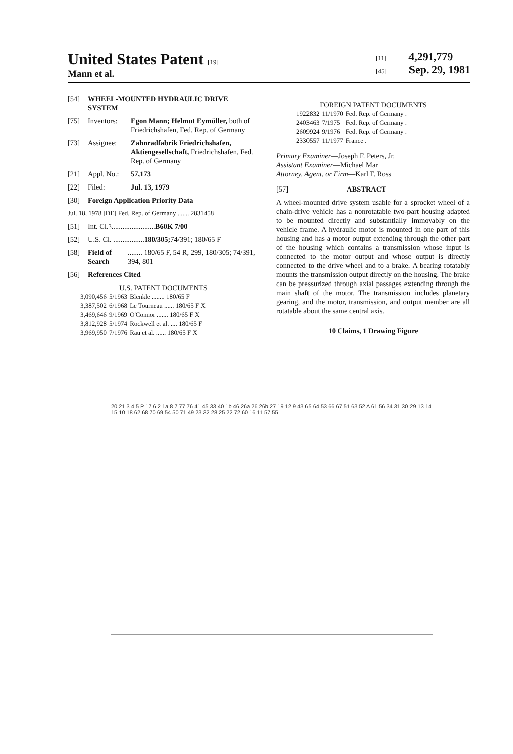United States Patent [19]
Mann et al.
[11] 4,291,779
[45] Sep. 29, 1981
[54] WHEEL-MOUNTED HYDRAULIC DRIVE SYSTEM
[75] Inventors: Egon Mann; Helmut Eymüller, both of Friedrichshafen, Fed. Rep. of Germany
[73] Assignee: Zahnradfabrik Friedrichshafen, Aktiengesellschaft, Friedrichshafen, Fed. Rep. of Germany
[21] Appl. No.: 57,173
[22] Filed: Jul. 13, 1979
[30] Foreign Application Priority Data
Jul. 18, 1978 [DE] Fed. Rep. of Germany ....... 2831458
[51] Int. Cl.<sup>3</sup> ........................ B60K 7/00
[52] U.S. Cl. ................. 180/305; 74/391; 180/65 F
[58] Field of Search ........ 180/65 F, 54 R, 299, 180/305; 74/391, 394, 801
[56] References Cited
U.S. PATENT DOCUMENTS
| 3,090,456 | 5/1963 | Blenkle ........ 180/65 F |
| 3,387,502 | 6/1968 | Le Tourneau ...... 180/65 F X |
| 3,469,646 | 9/1969 | O'Connor ....... 180/65 F X |
| 3,812,928 | 5/1974 | Rockwell et al. .... 180/65 F |
| 3,969,950 | 7/1976 | Rau et al. ...... 180/65 F X |
FOREIGN PATENT DOCUMENTS
| 1922832 | 11/1970 | Fed. Rep. of Germany . |
| 2403463 | 7/1975 | Fed. Rep. of Germany . |
| 2609924 | 9/1976 | Fed. Rep. of Germany . |
| 2330557 | 11/1977 | France . |
Primary Examiner—Joseph F. Peters, Jr.
Assistant Examiner—Michael Mar
Attorney, Agent, or Firm—Karl F. Ross
[57] ABSTRACT
A wheel-mounted drive system usable for a sprocket wheel of a chain-drive vehicle has a nonrotatable two-part housing adapted to be mounted directly and substantially immovably on the vehicle frame. A hydraulic motor is mounted in one part of this housing and has a motor output extending through the other part of the housing which contains a transmission whose input is connected to the motor output and whose output is directly connected to the drive wheel and to a brake. A bearing rotatably mounts the transmission output directly on the housing. The brake can be pressurized through axial passages extending through the main shaft of the motor. The transmission includes planetary gearing, and the motor, transmission, and output member are all rotatable about the same central axis.
10 Claims, 1 Drawing Figure
20 21 3 4 5 P 17 6 2 1a 8 7 77 76 41 45 33 40 1b 46 26a 26 26b 27 19 12 9 43 65 64 53 66 67 51 63 52 A 61 56 34 31 30 29 13 14 15 10 18 62 68 70 69 54 50 71 49 23 32 28 25 22 72 60 16 11 57 55